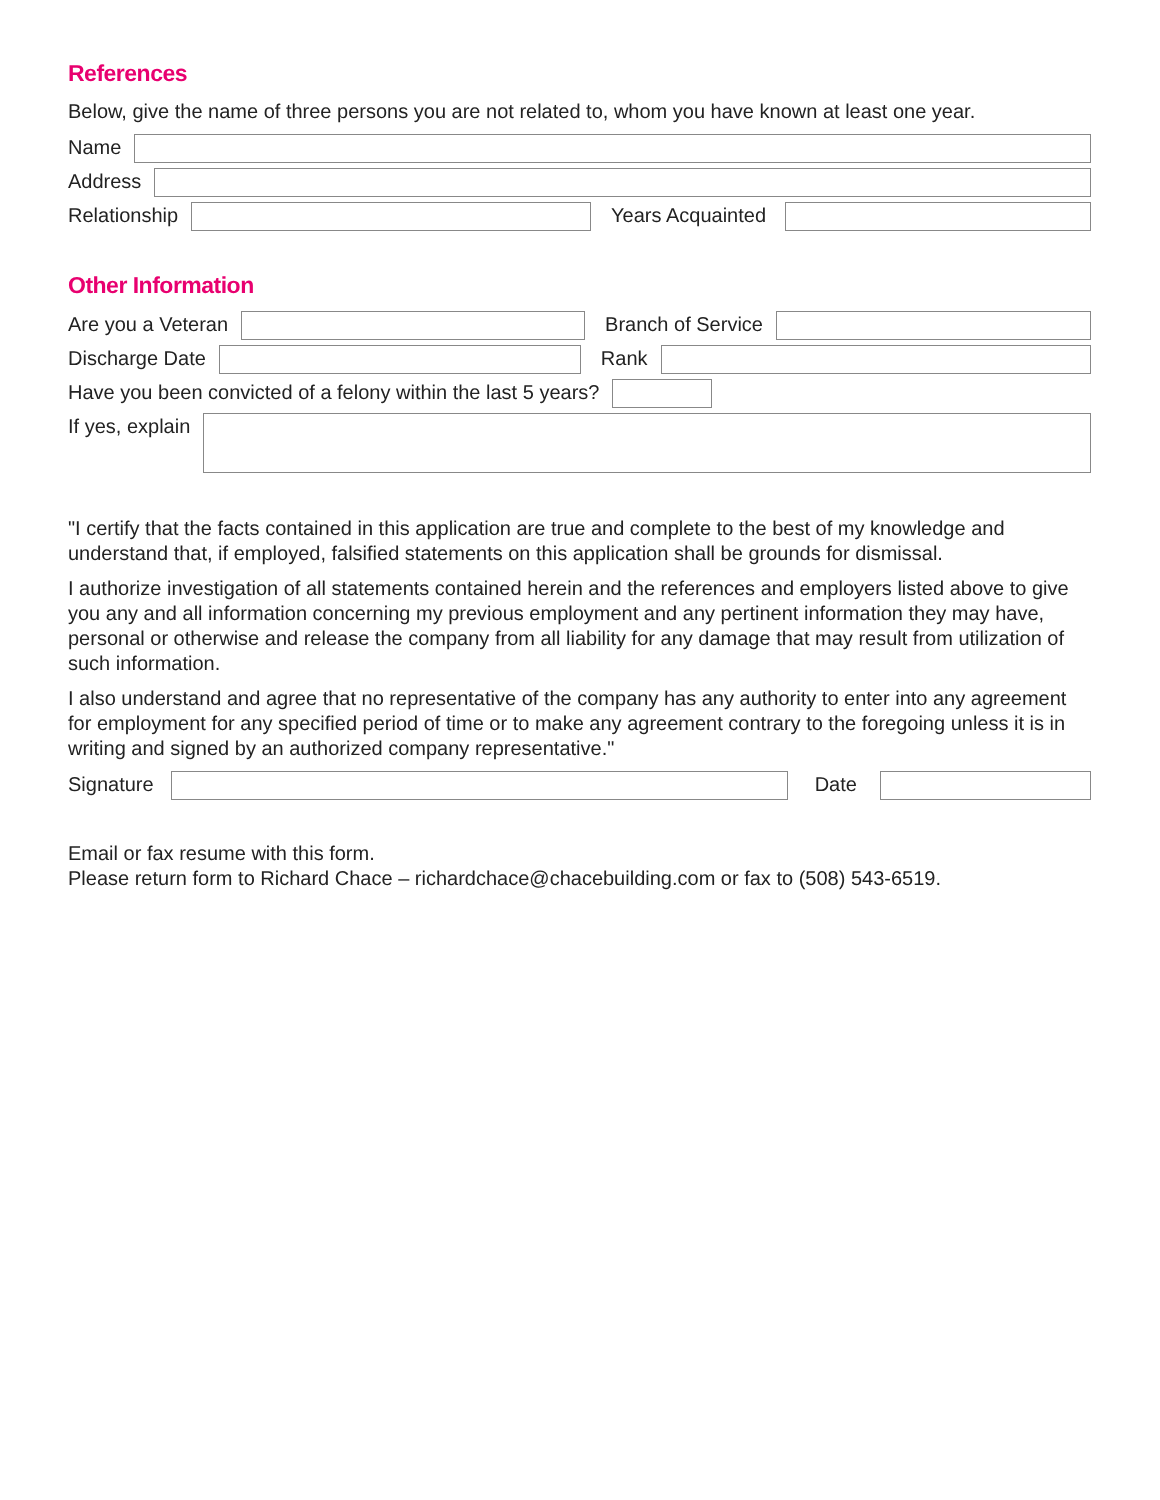References
Below, give the name of three persons you are not related to, whom you have known at least one year.
Name
Address
Relationship Years Acquainted
Other Information
Are you a Veteran Branch of Service
Discharge Date Rank
Have you been convicted of a felony within the last 5 years?
If yes, explain
"I certify that the facts contained in this application are true and complete to the best of my knowledge and understand that, if employed, falsified statements on this application shall be grounds for dismissal.
I authorize investigation of all statements contained herein and the references and employers listed above to give you any and all information concerning my previous employment and any pertinent information they may have, personal or otherwise and release the company from all liability for any damage that may result from utilization of such information.
I also understand and agree that no representative of the company has any authority to enter into any agreement for employment for any specified period of time or to make any agreement contrary to the foregoing unless it is in writing and signed by an authorized company representative."
Signature Date
Email or fax resume with this form.
Please return form to Richard Chace – richardchace@chacebuilding.com or fax to (508) 543-6519.